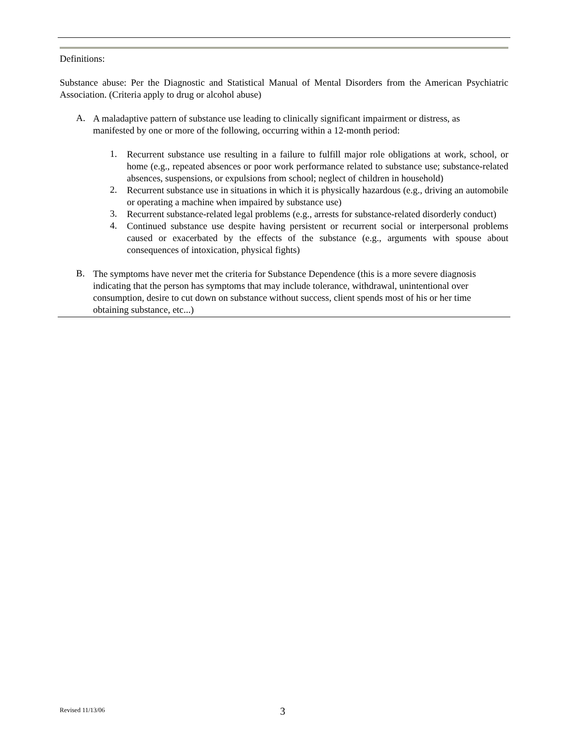Definitions:
Substance abuse: Per the Diagnostic and Statistical Manual of Mental Disorders from the American Psychiatric Association. (Criteria apply to drug or alcohol abuse)
A.
A maladaptive pattern of substance use leading to clinically significant impairment or distress, as manifested by one or more of the following, occurring within a 12-month period:
1.
Recurrent substance use resulting in a failure to fulfill major role obligations at work, school, or home (e.g., repeated absences or poor work performance related to substance use; substance-related absences, suspensions, or expulsions from school; neglect of children in household)
2.
Recurrent substance use in situations in which it is physically hazardous (e.g., driving an automobile or operating a machine when impaired by substance use)
3.
Recurrent substance-related legal problems (e.g., arrests for substance-related disorderly conduct)
4.
Continued substance use despite having persistent or recurrent social or interpersonal problems caused or exacerbated by the effects of the substance (e.g., arguments with spouse about consequences of intoxication, physical fights)
B.
The symptoms have never met the criteria for Substance Dependence (this is a more severe diagnosis indicating that the person has symptoms that may include tolerance, withdrawal, unintentional over consumption, desire to cut down on substance without success, client spends most of his or her time obtaining substance, etc...)
Revised 11/13/06 3